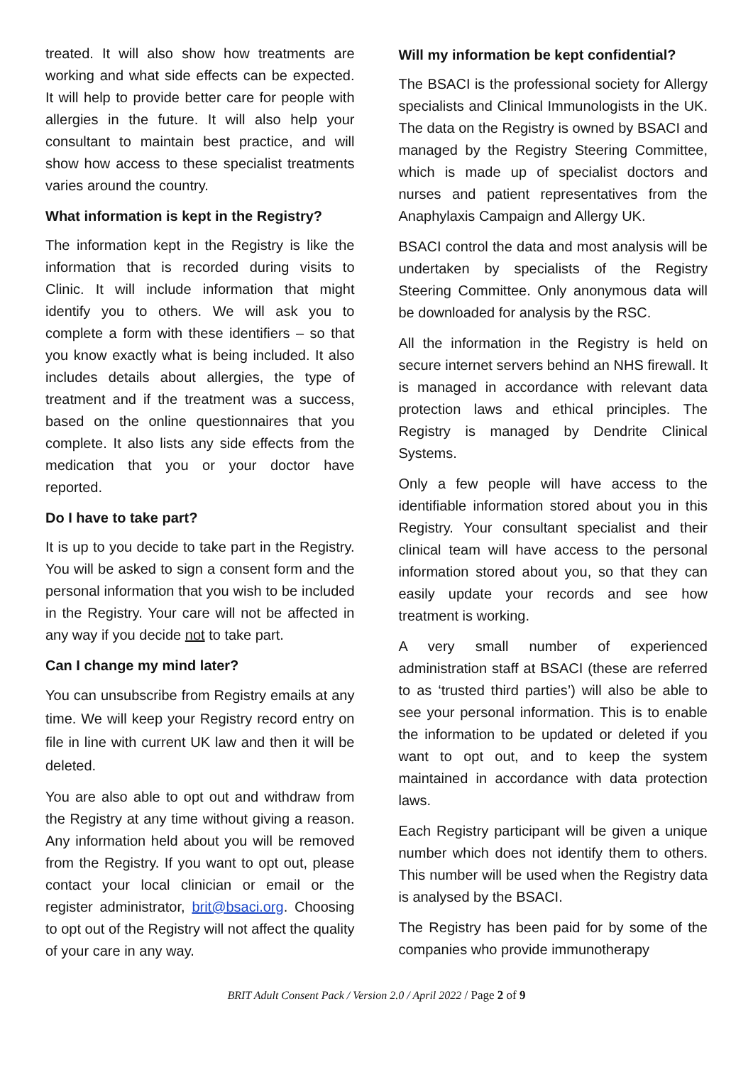treated. It will also show how treatments are working and what side effects can be expected. It will help to provide better care for people with allergies in the future. It will also help your consultant to maintain best practice, and will show how access to these specialist treatments varies around the country.
What information is kept in the Registry?
The information kept in the Registry is like the information that is recorded during visits to Clinic. It will include information that might identify you to others. We will ask you to complete a form with these identifiers – so that you know exactly what is being included. It also includes details about allergies, the type of treatment and if the treatment was a success, based on the online questionnaires that you complete. It also lists any side effects from the medication that you or your doctor have reported.
Do I have to take part?
It is up to you decide to take part in the Registry. You will be asked to sign a consent form and the personal information that you wish to be included in the Registry. Your care will not be affected in any way if you decide not to take part.
Can I change my mind later?
You can unsubscribe from Registry emails at any time. We will keep your Registry record entry on file in line with current UK law and then it will be deleted.
You are also able to opt out and withdraw from the Registry at any time without giving a reason. Any information held about you will be removed from the Registry. If you want to opt out, please contact your local clinician or email or the register administrator, brit@bsaci.org. Choosing to opt out of the Registry will not affect the quality of your care in any way.
Will my information be kept confidential?
The BSACI is the professional society for Allergy specialists and Clinical Immunologists in the UK. The data on the Registry is owned by BSACI and managed by the Registry Steering Committee, which is made up of specialist doctors and nurses and patient representatives from the Anaphylaxis Campaign and Allergy UK.
BSACI control the data and most analysis will be undertaken by specialists of the Registry Steering Committee. Only anonymous data will be downloaded for analysis by the RSC.
All the information in the Registry is held on secure internet servers behind an NHS firewall. It is managed in accordance with relevant data protection laws and ethical principles. The Registry is managed by Dendrite Clinical Systems.
Only a few people will have access to the identifiable information stored about you in this Registry. Your consultant specialist and their clinical team will have access to the personal information stored about you, so that they can easily update your records and see how treatment is working.
A very small number of experienced administration staff at BSACI (these are referred to as ‘trusted third parties’) will also be able to see your personal information. This is to enable the information to be updated or deleted if you want to opt out, and to keep the system maintained in accordance with data protection laws.
Each Registry participant will be given a unique number which does not identify them to others. This number will be used when the Registry data is analysed by the BSACI.
The Registry has been paid for by some of the companies who provide immunotherapy
BRIT Adult Consent Pack / Version 2.0 / April 2022 / Page 2 of 9